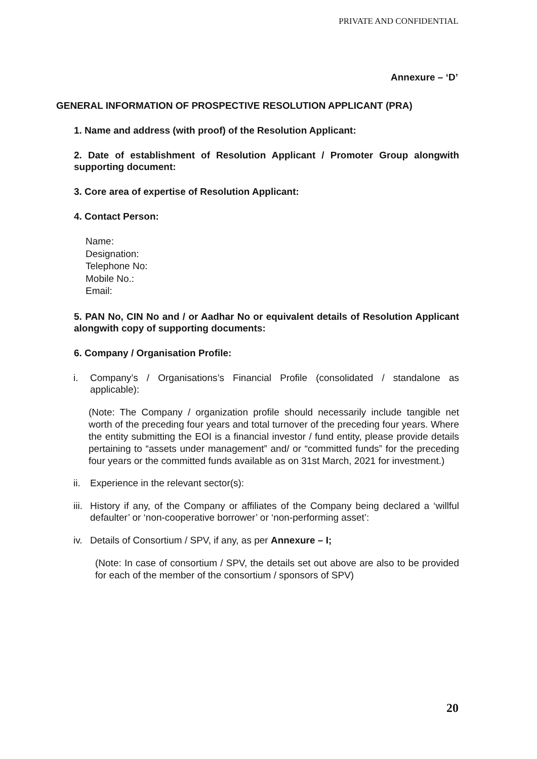PRIVATE AND CONFIDENTIAL
Annexure – ‘D’
GENERAL INFORMATION OF PROSPECTIVE RESOLUTION APPLICANT (PRA)
1. Name and address (with proof) of the Resolution Applicant:
2. Date of establishment of Resolution Applicant / Promoter Group alongwith supporting document:
3. Core area of expertise of Resolution Applicant:
4. Contact Person:
Name:
Designation:
Telephone No:
Mobile No.:
Email:
5. PAN No, CIN No and / or Aadhar No or equivalent details of Resolution Applicant alongwith copy of supporting documents:
6. Company / Organisation Profile:
i. Company’s / Organisations’s Financial Profile (consolidated / standalone as applicable):
(Note: The Company / organization profile should necessarily include tangible net worth of the preceding four years and total turnover of the preceding four years. Where the entity submitting the EOI is a financial investor / fund entity, please provide details pertaining to “assets under management” and/ or “committed funds” for the preceding four years or the committed funds available as on 31st March, 2021 for investment.)
ii. Experience in the relevant sector(s):
iii. History if any, of the Company or affiliates of the Company being declared a ‘willful defaulter’ or ‘non-cooperative borrower’ or ‘non-performing asset’:
iv. Details of Consortium / SPV, if any, as per Annexure – I;
(Note: In case of consortium / SPV, the details set out above are also to be provided for each of the member of the consortium / sponsors of SPV)
20